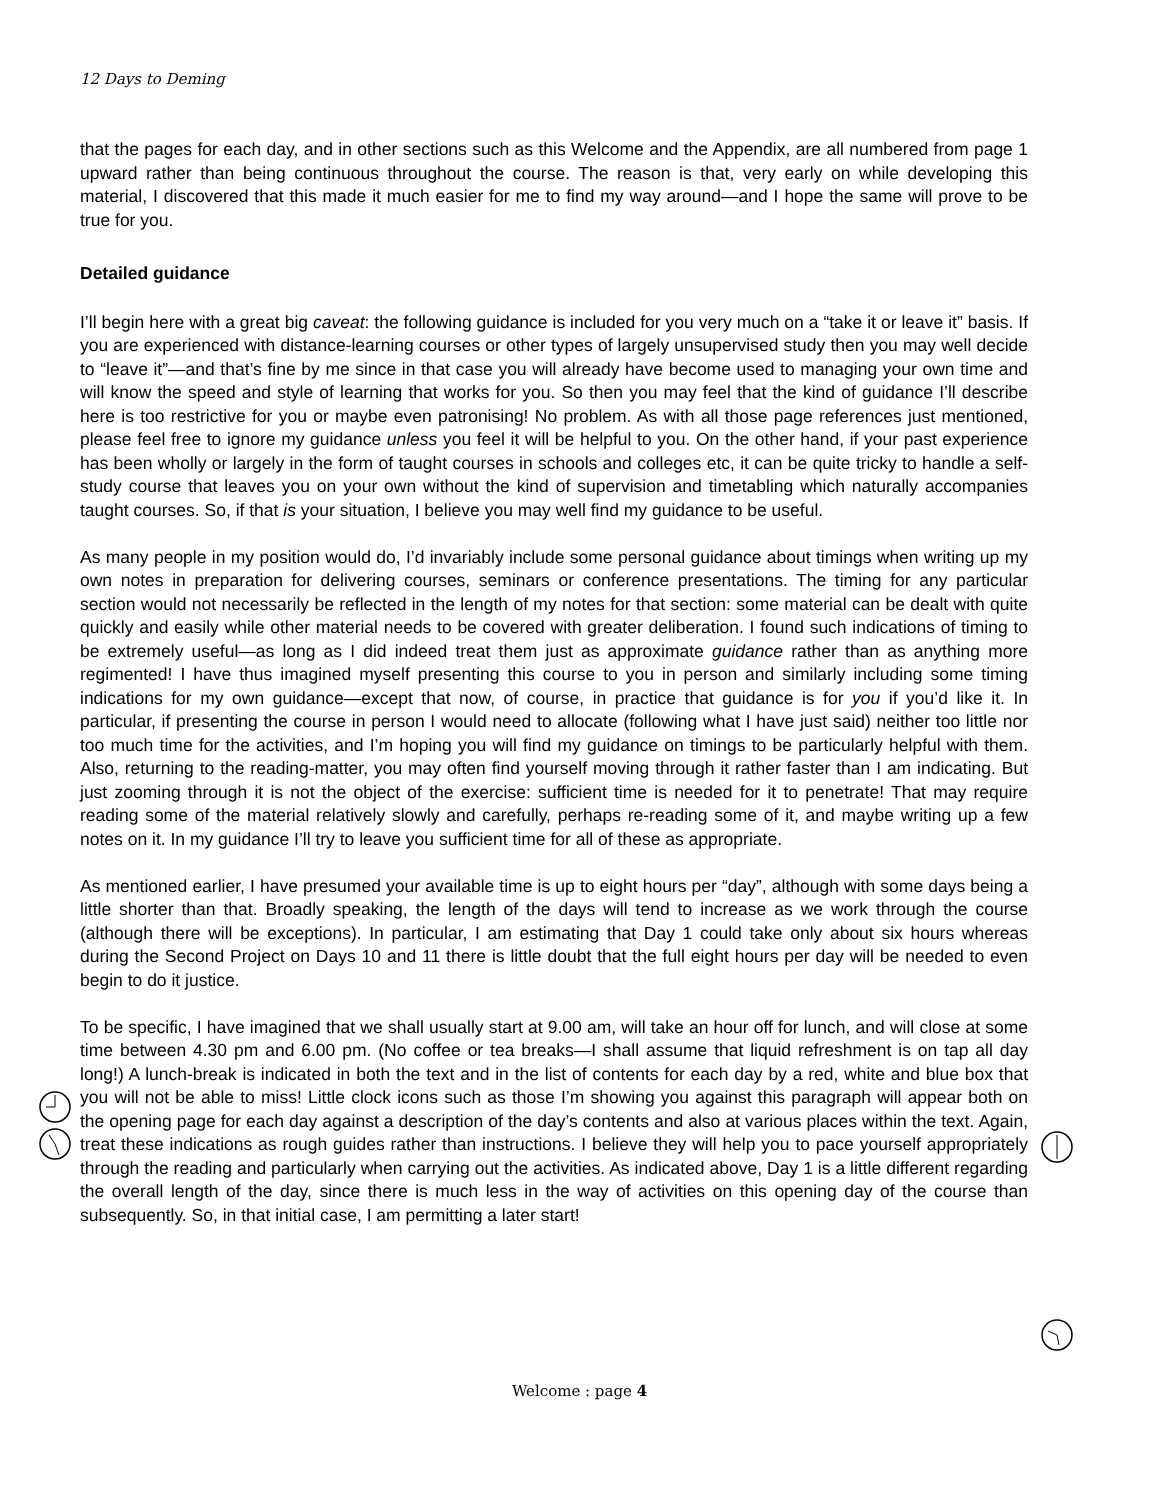12 Days to Deming
that the pages for each day, and in other sections such as this Welcome and the Appendix, are all numbered from page 1 upward rather than being continuous throughout the course. The reason is that, very early on while developing this material, I discovered that this made it much easier for me to find my way around—and I hope the same will prove to be true for you.
Detailed guidance
I’ll begin here with a great big caveat: the following guidance is included for you very much on a “take it or leave it” basis. If you are experienced with distance-learning courses or other types of largely unsupervised study then you may well decide to “leave it”—and that’s fine by me since in that case you will already have become used to managing your own time and will know the speed and style of learning that works for you. So then you may feel that the kind of guidance I’ll describe here is too restrictive for you or maybe even patronising! No problem. As with all those page references just mentioned, please feel free to ignore my guidance unless you feel it will be helpful to you. On the other hand, if your past experience has been wholly or largely in the form of taught courses in schools and colleges etc, it can be quite tricky to handle a self-study course that leaves you on your own without the kind of supervision and timetabling which naturally accompanies taught courses. So, if that is your situation, I believe you may well find my guidance to be useful.
As many people in my position would do, I’d invariably include some personal guidance about timings when writing up my own notes in preparation for delivering courses, seminars or conference presentations. The timing for any particular section would not necessarily be reflected in the length of my notes for that section: some material can be dealt with quite quickly and easily while other material needs to be covered with greater deliberation. I found such indications of timing to be extremely useful—as long as I did indeed treat them just as approximate guidance rather than as anything more regimented! I have thus imagined myself presenting this course to you in person and similarly including some timing indications for my own guidance—except that now, of course, in practice that guidance is for you if you’d like it. In particular, if presenting the course in person I would need to allocate (following what I have just said) neither too little nor too much time for the activities, and I’m hoping you will find my guidance on timings to be particularly helpful with them. Also, returning to the reading-matter, you may often find yourself moving through it rather faster than I am indicating. But just zooming through it is not the object of the exercise: sufficient time is needed for it to penetrate! That may require reading some of the material relatively slowly and carefully, perhaps re-reading some of it, and maybe writing up a few notes on it. In my guidance I’ll try to leave you sufficient time for all of these as appropriate.
As mentioned earlier, I have presumed your available time is up to eight hours per “day”, although with some days being a little shorter than that. Broadly speaking, the length of the days will tend to increase as we work through the course (although there will be exceptions). In particular, I am estimating that Day 1 could take only about six hours whereas during the Second Project on Days 10 and 11 there is little doubt that the full eight hours per day will be needed to even begin to do it justice.
To be specific, I have imagined that we shall usually start at 9.00 am, will take an hour off for lunch, and will close at some time between 4.30 pm and 6.00 pm. (No coffee or tea breaks—I shall assume that liquid refreshment is on tap all day long!) A lunch-break is indicated in both the text and in the list of contents for each day by a red, white and blue box that you will not be able to miss! Little clock icons such as those I’m showing you against this paragraph will appear both on the opening page for each day against a description of the day’s contents and also at various places within the text. Again, treat these indications as rough guides rather than instructions. I believe they will help you to pace yourself appropriately through the reading and particularly when carrying out the activities. As indicated above, Day 1 is a little different regarding the overall length of the day, since there is much less in the way of activities on this opening day of the course than subsequently. So, in that initial case, I am permitting a later start!
Welcome : page 4